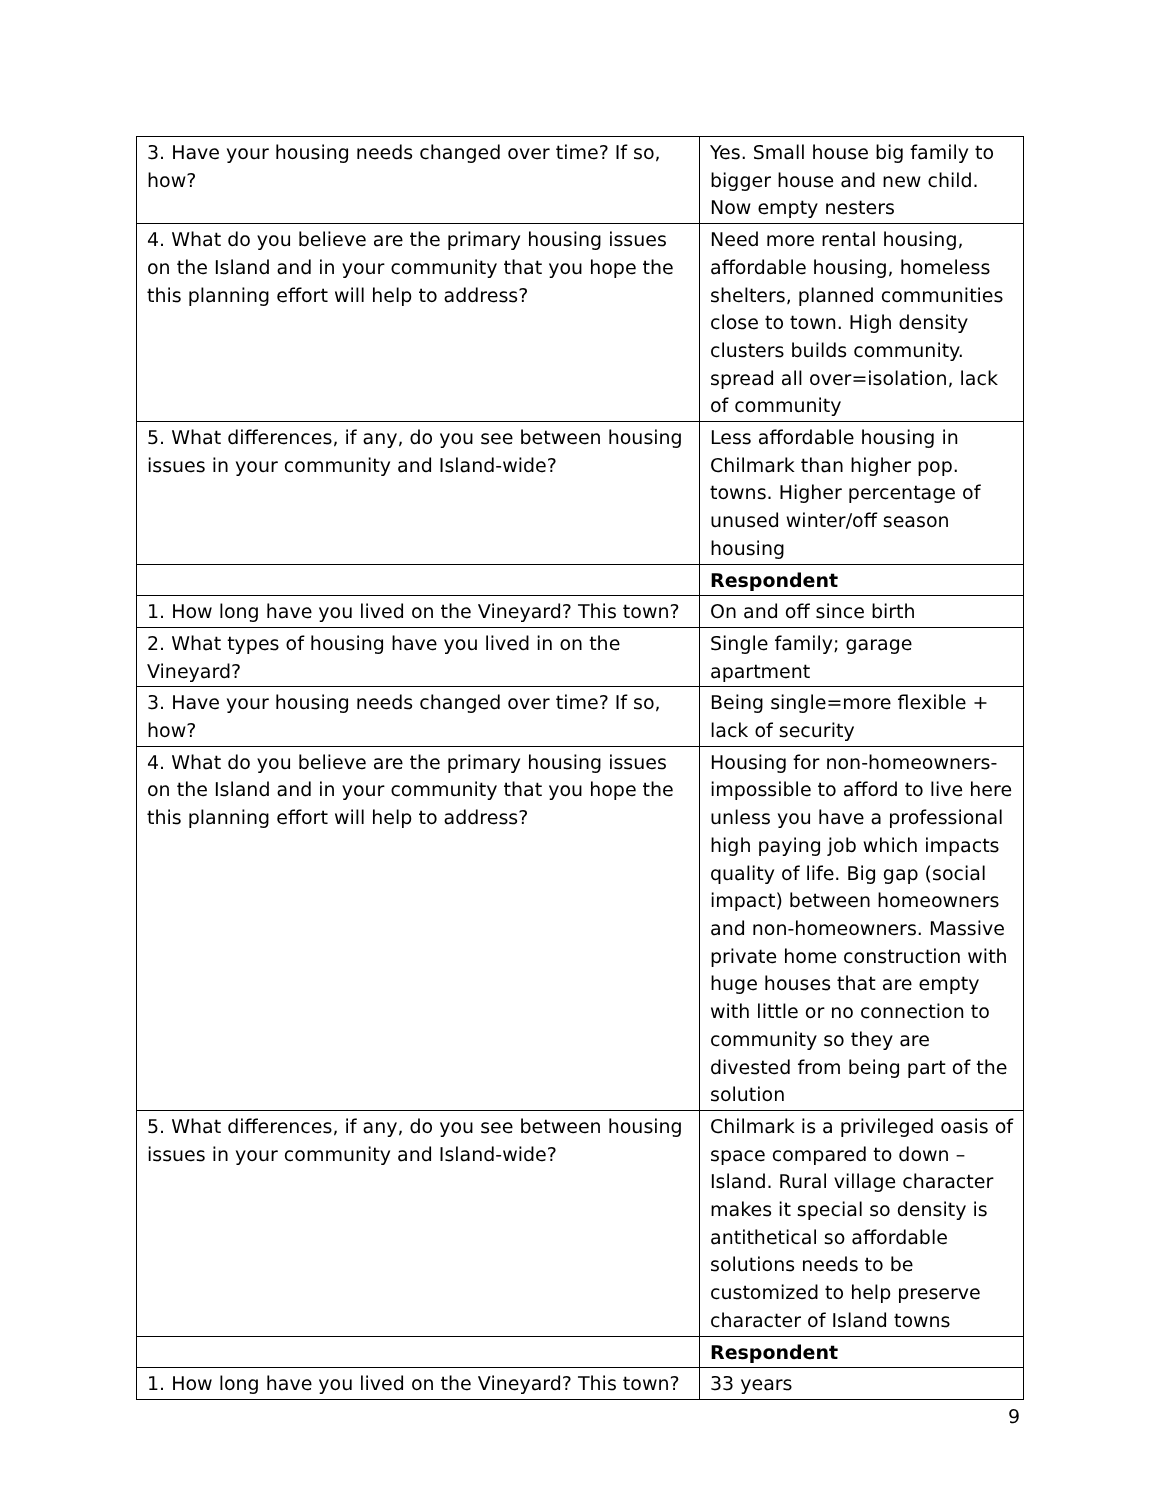| 3. Have your housing needs changed over time? If so, how? | Yes. Small house big family to bigger house and new child. Now empty nesters |
| 4. What do you believe are the primary housing issues on the Island and in your community that you hope the this planning effort will help to address? | Need more rental housing, affordable housing, homeless shelters, planned communities close to town. High density clusters builds community. spread all over=isolation, lack of community |
| 5. What differences, if any, do you see between housing issues in your community and Island-wide? | Less affordable housing in Chilmark than higher pop. towns. Higher percentage of unused winter/off season housing |
| | Respondent |
| 1. How long have you lived on the Vineyard? This town? | On and off since birth |
| 2. What types of housing have you lived in on the Vineyard? | Single family; garage apartment |
| 3. Have your housing needs changed over time? If so, how? | Being single=more flexible + lack of security |
| 4. What do you believe are the primary housing issues on the Island and in your community that you hope the this planning effort will help to address? | Housing for non-homeowners- impossible to afford to live here unless you have a professional high paying job which impacts quality of life. Big gap (social impact) between homeowners and non-homeowners. Massive private home construction with huge houses that are empty with little or no connection to community so they are divested from being part of the solution |
| 5. What differences, if any, do you see between housing issues in your community and Island-wide? | Chilmark is a privileged oasis of space compared to down – Island. Rural village character makes it special so density is antithetical so affordable solutions needs to be customized to help preserve character of Island towns |
| | Respondent |
| 1. How long have you lived on the Vineyard? This town? | 33 years |
9